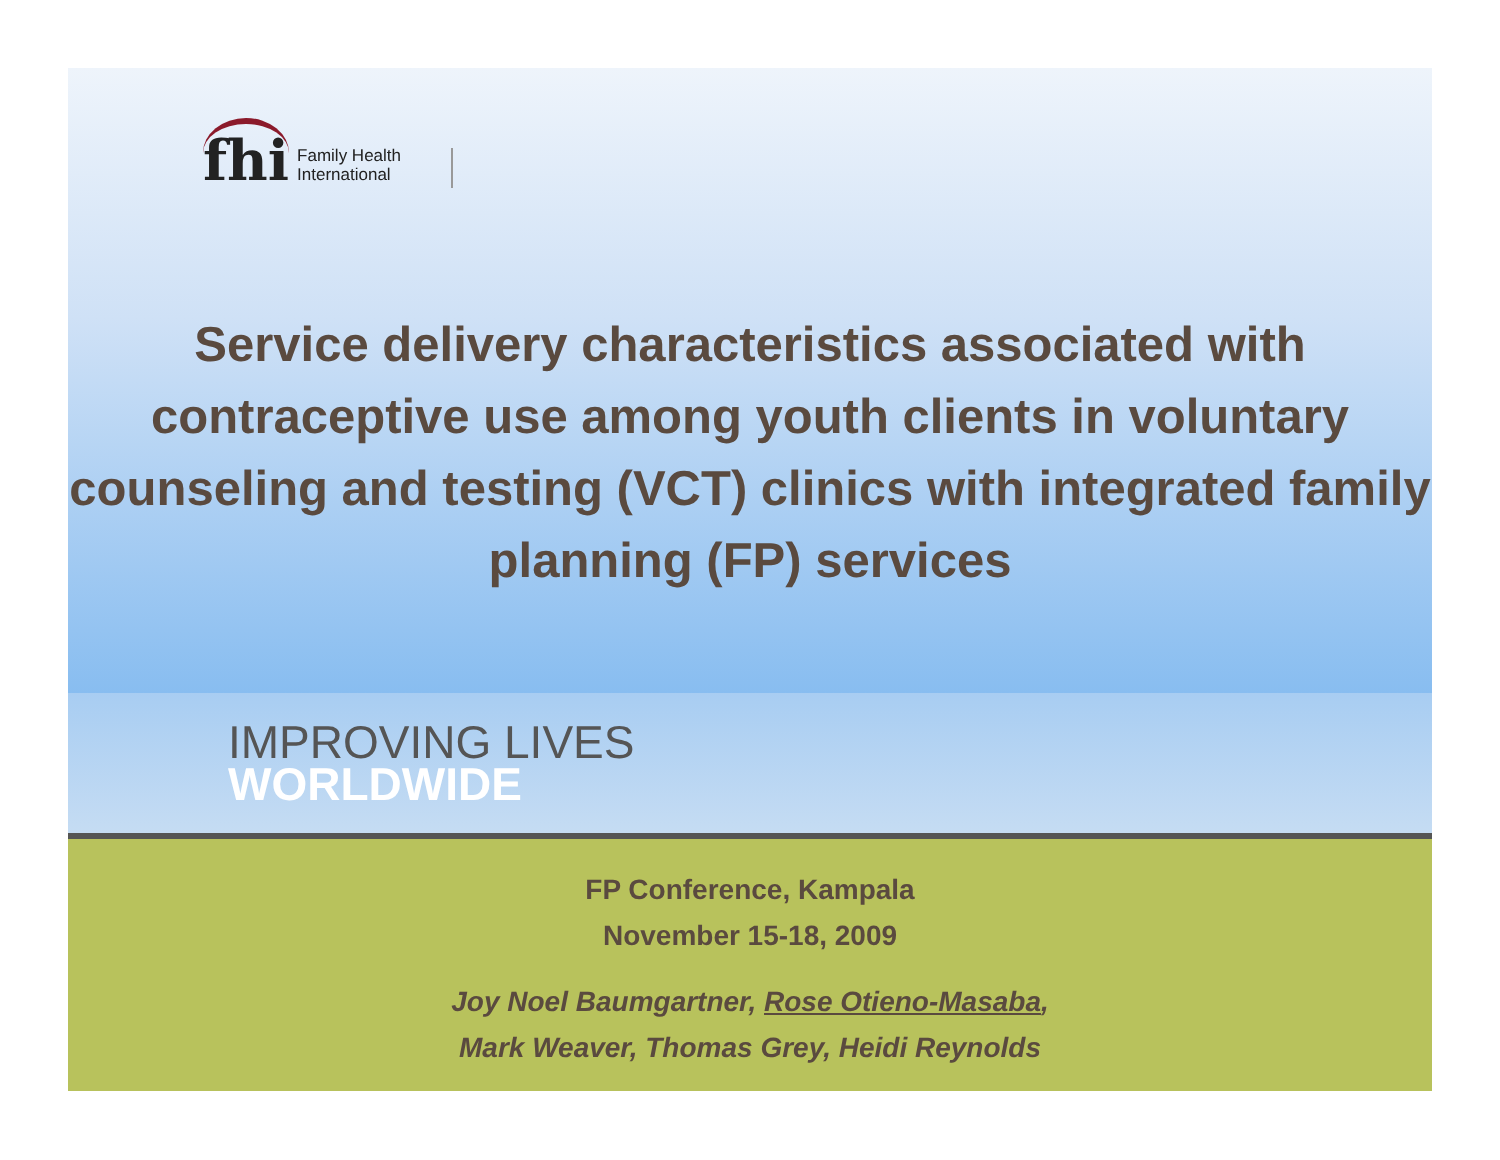fhi
Family Health
International
Service delivery characteristics associated with contraceptive use among youth clients in voluntary counseling and testing (VCT) clinics with integrated family planning (FP) services
IMPROVING LIVES
WORLDWIDE
FP Conference, Kampala
November 15-18, 2009
Joy Noel Baumgartner, Rose Otieno-Masaba,
Mark Weaver, Thomas Grey, Heidi Reynolds